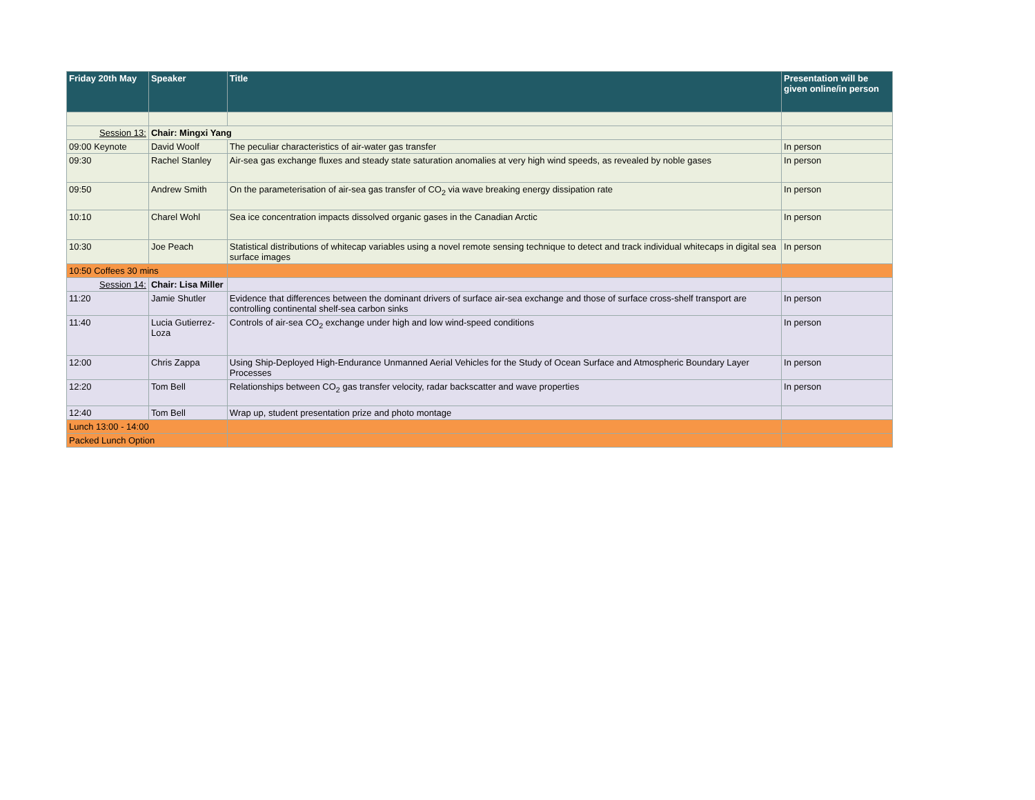| Friday 20th May | Speaker | Title | Presentation will be given online/in person |
| --- | --- | --- | --- |
| Session 13: | Chair: Mingxi Yang | | |
| 09:00 Keynote | David Woolf | The peculiar characteristics of air-water gas transfer | In person |
| 09:30 | Rachel Stanley | Air-sea gas exchange fluxes and steady state saturation anomalies at very high wind speeds, as revealed by noble gases | In person |
| 09:50 | Andrew Smith | On the parameterisation of air-sea gas transfer of CO<sub>2</sub> via wave breaking energy dissipation rate | In person |
| 10:10 | Charel Wohl | Sea ice concentration impacts dissolved organic gases in the Canadian Arctic | In person |
| 10:30 | Joe Peach | Statistical distributions of whitecap variables using a novel remote sensing technique to detect and track individual whitecaps in digital sea surface images | In person |
| 10:50 Coffees 30 mins | | | |
| Session 14: | Chair: Lisa Miller | | |
| 11:20 | Jamie Shutler | Evidence that differences between the dominant drivers of surface air-sea exchange and those of surface cross-shelf transport are controlling continental shelf-sea carbon sinks | In person |
| 11:40 | Lucia Gutierrez-Loza | Controls of air-sea CO<sub>2</sub> exchange under high and low wind-speed conditions | In person |
| 12:00 | Chris Zappa | Using Ship-Deployed High-Endurance Unmanned Aerial Vehicles for the Study of Ocean Surface and Atmospheric Boundary Layer Processes | In person |
| 12:20 | Tom Bell | Relationships between CO<sub>2</sub> gas transfer velocity, radar backscatter and wave properties | In person |
| 12:40 | Tom Bell | Wrap up, student presentation prize and photo montage | |
| Lunch 13:00 - 14:00 | | | |
| Packed Lunch Option | | | |